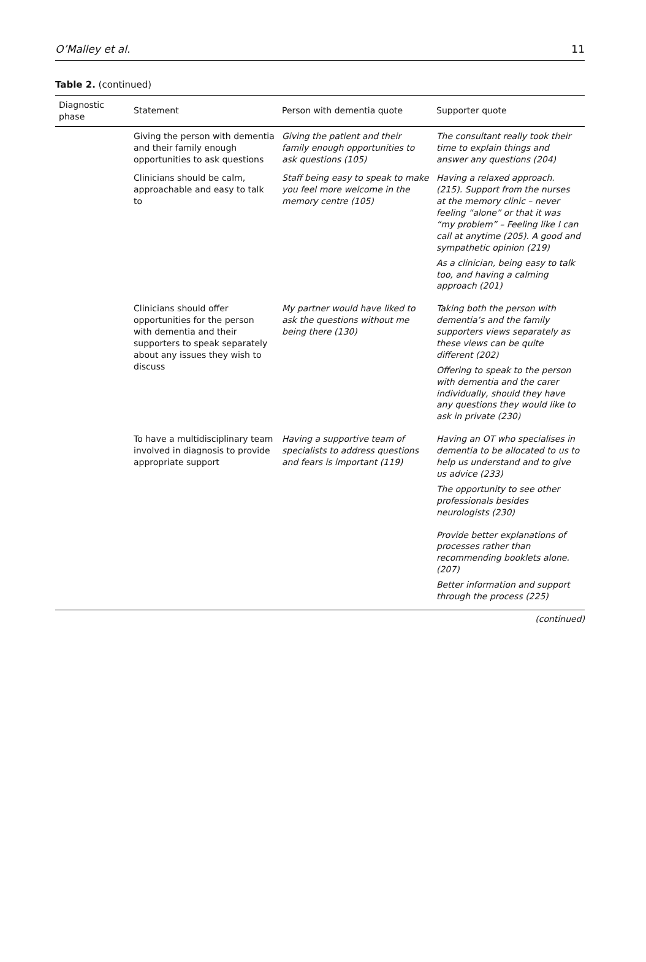O’Malley et al. 11
Table 2. (continued)
| Diagnostic phase | Statement | Person with dementia quote | Supporter quote |
| --- | --- | --- | --- |
| | Giving the person with dementia and their family enough opportunities to ask questions | Giving the patient and their family enough opportunities to ask questions (105) | The consultant really took their time to explain things and answer any questions (204) |
| | Clinicians should be calm, approachable and easy to talk to | Staff being easy to speak to make you feel more welcome in the memory centre (105) | Having a relaxed approach. (215). Support from the nurses at the memory clinic – never feeling “alone” or that it was “my problem” – Feeling like I can call at anytime (205). A good and sympathetic opinion (219) As a clinician, being easy to talk too, and having a calming approach (201) |
| | Clinicians should offer opportunities for the person with dementia and their supporters to speak separately about any issues they wish to discuss | My partner would have liked to ask the questions without me being there (130) | Taking both the person with dementia’s and the family supporters views separately as these views can be quite different (202) Offering to speak to the person with dementia and the carer individually, should they have any questions they would like to ask in private (230) |
| | To have a multidisciplinary team involved in diagnosis to provide appropriate support | Having a supportive team of specialists to address questions and fears is important (119) | Having an OT who specialises in dementia to be allocated to us to help us understand and to give us advice (233) The opportunity to see other professionals besides neurologists (230) |
| | | | Provide better explanations of processes rather than recommending booklets alone. (207) Better information and support through the process (225) |
(continued)